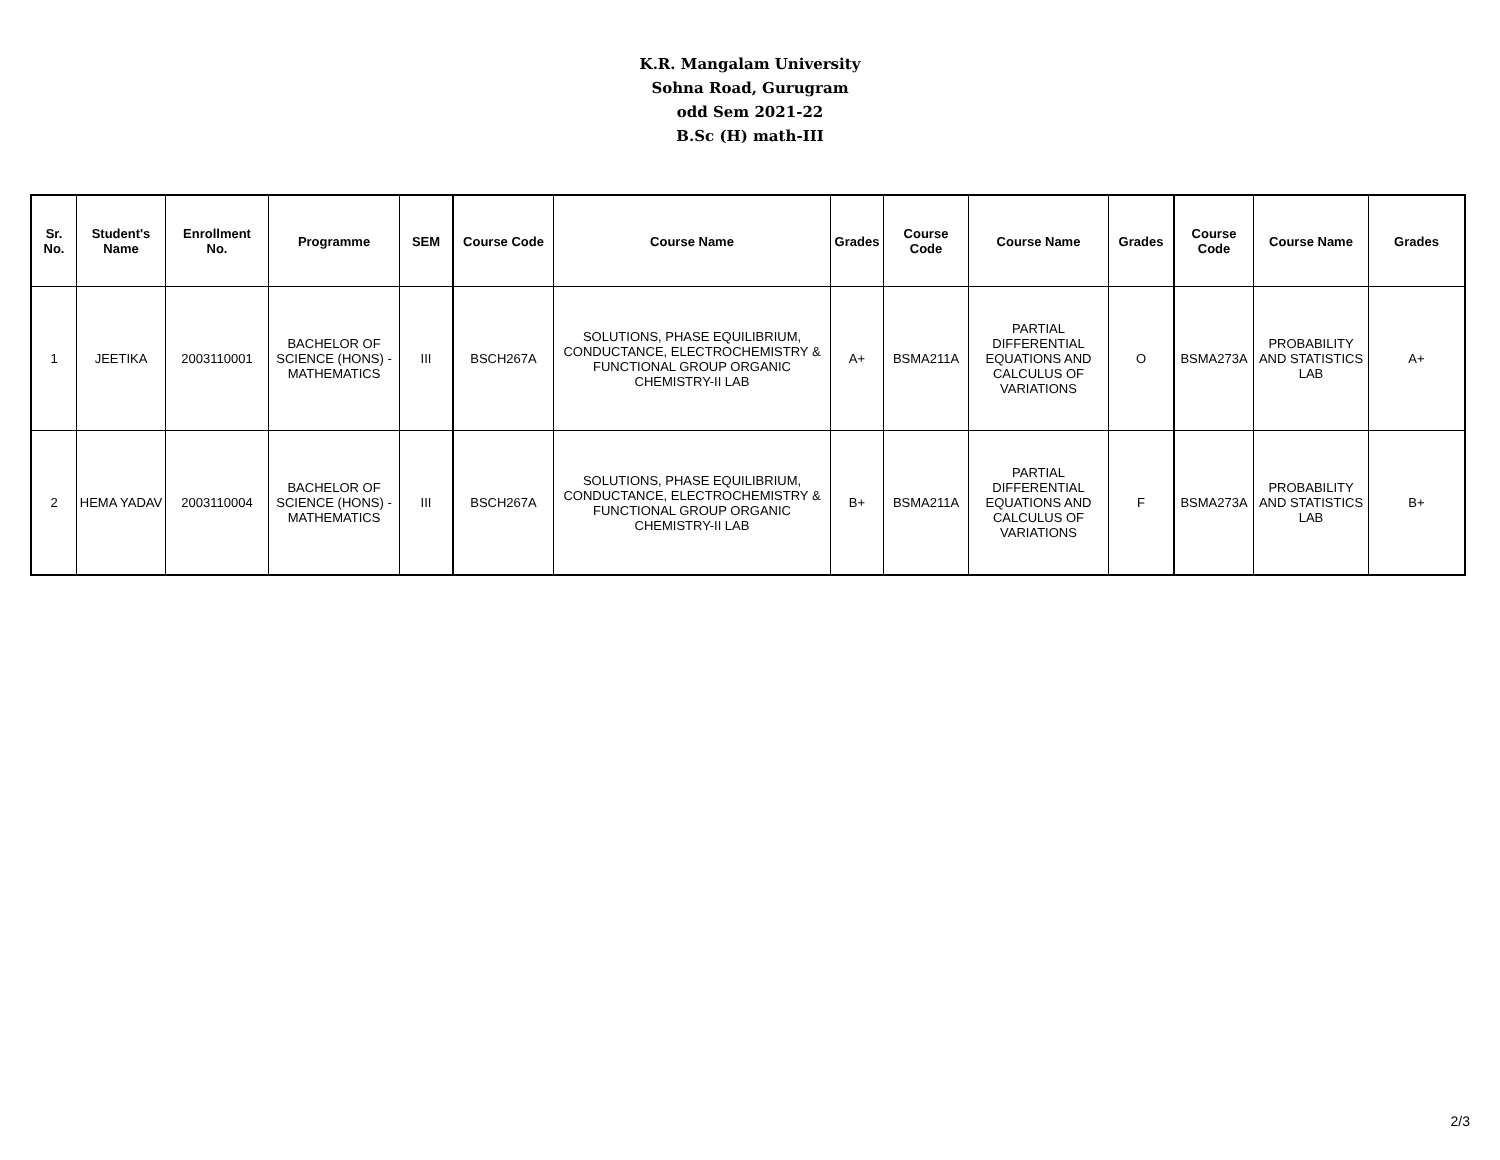K.R. Mangalam University
Sohna Road, Gurugram
odd Sem 2021-22
B.Sc (H) math-III
| Sr. No. | Student's Name | Enrollment No. | Programme | SEM | Course Code | Course Name | Grades | Course Code | Course Name | Grades | Course Code | Course Name | Grades |
| --- | --- | --- | --- | --- | --- | --- | --- | --- | --- | --- | --- | --- | --- |
| 1 | JEETIKA | 2003110001 | BACHELOR OF SCIENCE (HONS) - MATHEMATICS | III | BSCH267A | SOLUTIONS, PHASE EQUILIBRIUM, CONDUCTANCE, ELECTROCHEMISTRY & FUNCTIONAL GROUP ORGANIC CHEMISTRY-II LAB | A+ | BSMA211A | PARTIAL DIFFERENTIAL EQUATIONS AND CALCULUS OF VARIATIONS | O | BSMA273A | PROBABILITY AND STATISTICS LAB | A+ |
| 2 | HEMA YADAV | 2003110004 | BACHELOR OF SCIENCE (HONS) - MATHEMATICS | III | BSCH267A | SOLUTIONS, PHASE EQUILIBRIUM, CONDUCTANCE, ELECTROCHEMISTRY & FUNCTIONAL GROUP ORGANIC CHEMISTRY-II LAB | B+ | BSMA211A | PARTIAL DIFFERENTIAL EQUATIONS AND CALCULUS OF VARIATIONS | F | BSMA273A | PROBABILITY AND STATISTICS LAB | B+ |
2/3